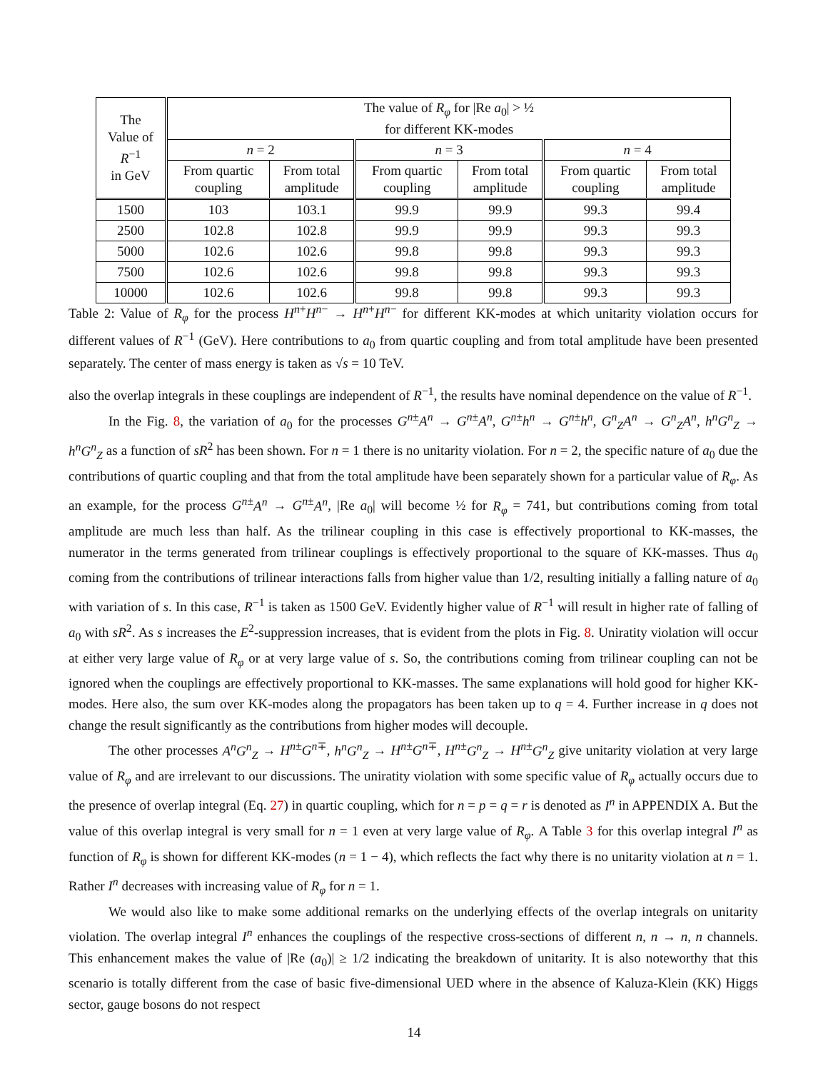| The Value of R<sup>−1</sup> in GeV | The value of R<sub>φ</sub> for /Re a<sub>0</sub>/ > ½ for different KK-modes | | | | | |
| --- | --- | --- | --- | --- | --- | --- |
| | n = 2 | | n = 3 | | n = 4 | |
| | From quartic coupling | From total amplitude | From quartic coupling | From total amplitude | From quartic coupling | From total amplitude |
| 1500 | 103 | 103.1 | 99.9 | 99.9 | 99.3 | 99.4 |
| 2500 | 102.8 | 102.8 | 99.9 | 99.9 | 99.3 | 99.3 |
| 5000 | 102.6 | 102.6 | 99.8 | 99.8 | 99.3 | 99.3 |
| 7500 | 102.6 | 102.6 | 99.8 | 99.8 | 99.3 | 99.3 |
| 10000 | 102.6 | 102.6 | 99.8 | 99.8 | 99.3 | 99.3 |
Table 2: Value of R<sub>φ</sub> for the process H<sup>n+</sup>H<sup>n−</sup> → H<sup>n+</sup>H<sup>n−</sup> for different KK-modes at which unitarity violation occurs for different values of R<sup>−1</sup> (GeV). Here contributions to a<sub>0</sub> from quartic coupling and from total amplitude have been presented separately. The center of mass energy is taken as √s = 10 TeV.
also the overlap integrals in these couplings are independent of R<sup>−1</sup>, the results have nominal dependence on the value of R<sup>−1</sup>.
In the Fig. 8, the variation of a<sub>0</sub> for the processes G<sup>n±</sup>A<sup>n</sup> → G<sup>n±</sup>A<sup>n</sup>, G<sup>n±</sup>h<sup>n</sup> → G<sup>n±</sup>h<sup>n</sup>, G<sup>n</sup><sub>Z</sub>A<sup>n</sup> → G<sup>n</sup><sub>Z</sub>A<sup>n</sup>, h<sup>n</sup>G<sup>n</sup><sub>Z</sub> → h<sup>n</sup>G<sup>n</sup><sub>Z</sub> as a function of sR<sup>2</sup> has been shown. For n = 1 there is no unitarity violation. For n = 2, the specific nature of a<sub>0</sub> due the contributions of quartic coupling and that from the total amplitude have been separately shown for a particular value of R<sub>φ</sub>. As an example, for the process G<sup>n±</sup>A<sup>n</sup> → G<sup>n±</sup>A<sup>n</sup>, |Re a<sub>0</sub>| will become ½ for R<sub>φ</sub> = 741, but contributions coming from total amplitude are much less than half. As the trilinear coupling in this case is effectively proportional to KK-masses, the numerator in the terms generated from trilinear couplings is effectively proportional to the square of KK-masses. Thus a<sub>0</sub> coming from the contributions of trilinear interactions falls from higher value than 1/2, resulting initially a falling nature of a<sub>0</sub> with variation of s. In this case, R<sup>−1</sup> is taken as 1500 GeV. Evidently higher value of R<sup>−1</sup> will result in higher rate of falling of a<sub>0</sub> with sR<sup>2</sup>. As s increases the E<sup>2</sup>-suppression increases, that is evident from the plots in Fig. 8. Uniratity violation will occur at either very large value of R<sub>φ</sub> or at very large value of s. So, the contributions coming from trilinear coupling can not be ignored when the couplings are effectively proportional to KK-masses. The same explanations will hold good for higher KK-modes. Here also, the sum over KK-modes along the propagators has been taken up to q = 4. Further increase in q does not change the result significantly as the contributions from higher modes will decouple.
The other processes A<sup>n</sup>G<sup>n</sup><sub>Z</sub> → H<sup>n±</sup>G<sup>n∓</sup>, h<sup>n</sup>G<sup>n</sup><sub>Z</sub> → H<sup>n±</sup>G<sup>n∓</sup>, H<sup>n±</sup>G<sup>n</sup><sub>Z</sub> → H<sup>n±</sup>G<sup>n</sup><sub>Z</sub> give unitarity violation at very large value of R<sub>φ</sub> and are irrelevant to our discussions. The uniratity violation with some specific value of R<sub>φ</sub> actually occurs due to the presence of overlap integral (Eq. 27) in quartic coupling, which for n = p = q = r is denoted as I<sup>n</sup> in APPENDIX A. But the value of this overlap integral is very small for n = 1 even at very large value of R<sub>φ</sub>. A Table 3 for this overlap integral I<sup>n</sup> as function of R<sub>φ</sub> is shown for different KK-modes (n = 1 − 4), which reflects the fact why there is no unitarity violation at n = 1. Rather I<sup>n</sup> decreases with increasing value of R<sub>φ</sub> for n = 1.
We would also like to make some additional remarks on the underlying effects of the overlap integrals on unitarity violation. The overlap integral I<sup>n</sup> enhances the couplings of the respective cross-sections of different n, n → n, n channels. This enhancement makes the value of |Re (a<sub>0</sub>)| ≥ 1/2 indicating the breakdown of unitarity. It is also noteworthy that this scenario is totally different from the case of basic five-dimensional UED where in the absence of Kaluza-Klein (KK) Higgs sector, gauge bosons do not respect
14